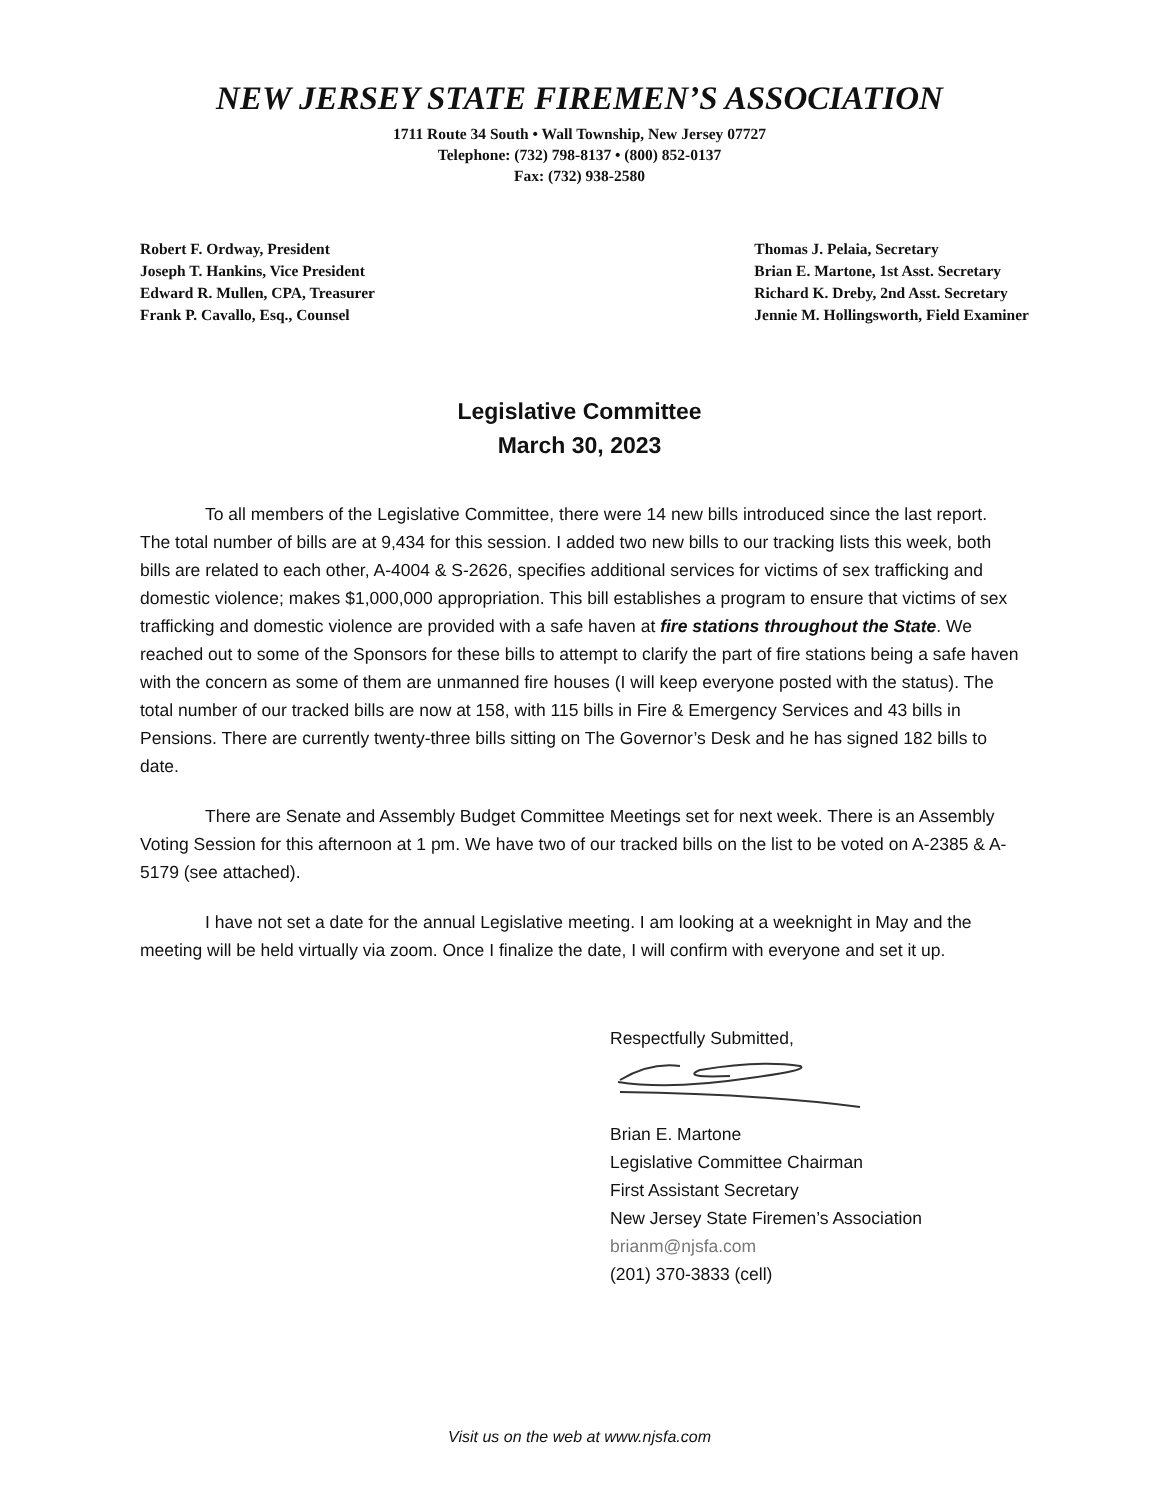NEW JERSEY STATE FIREMEN’S ASSOCIATION
1711 Route 34 South • Wall Township, New Jersey 07727
Telephone: (732) 798-8137 • (800) 852-0137
Fax: (732) 938-2580
Robert F. Ordway, President
Joseph T. Hankins, Vice President
Edward R. Mullen, CPA, Treasurer
Frank P. Cavallo, Esq., Counsel
Thomas J. Pelaia, Secretary
Brian E. Martone, 1st Asst. Secretary
Richard K. Dreby, 2nd Asst. Secretary
Jennie M. Hollingsworth, Field Examiner
Legislative Committee
March 30, 2023
To all members of the Legislative Committee, there were 14 new bills introduced since the last report. The total number of bills are at 9,434 for this session. I added two new bills to our tracking lists this week, both bills are related to each other, A-4004 & S-2626, specifies additional services for victims of sex trafficking and domestic violence; makes $1,000,000 appropriation. This bill establishes a program to ensure that victims of sex trafficking and domestic violence are provided with a safe haven at fire stations throughout the State. We reached out to some of the Sponsors for these bills to attempt to clarify the part of fire stations being a safe haven with the concern as some of them are unmanned fire houses (I will keep everyone posted with the status). The total number of our tracked bills are now at 158, with 115 bills in Fire & Emergency Services and 43 bills in Pensions. There are currently twenty-three bills sitting on The Governor’s Desk and he has signed 182 bills to date.
There are Senate and Assembly Budget Committee Meetings set for next week. There is an Assembly Voting Session for this afternoon at 1 pm. We have two of our tracked bills on the list to be voted on A-2385 & A-5179 (see attached).
I have not set a date for the annual Legislative meeting. I am looking at a weeknight in May and the meeting will be held virtually via zoom. Once I finalize the date, I will confirm with everyone and set it up.
Respectfully Submitted,
Brian E. Martone
Legislative Committee Chairman
First Assistant Secretary
New Jersey State Firemen’s Association
brianm@njsfa.com
(201) 370-3833 (cell)
Visit us on the web at www.njsfa.com